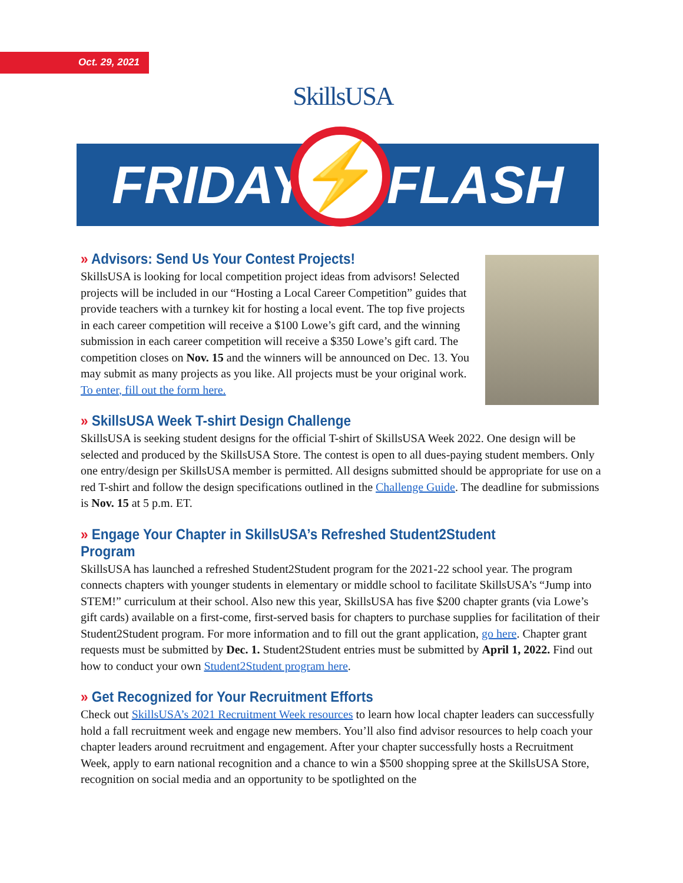Oct. 29, 2021 SkillsUSA
FRIDAY FLASH ⚡
» Advisors: Send Us Your Contest Projects!
SkillsUSA is looking for local competition project ideas from advisors! Selected projects will be included in our “Hosting a Local Career Competition” guides that provide teachers with a turnkey kit for hosting a local event. The top five projects in each career competition will receive a $100 Lowe’s gift card, and the winning submission in each career competition will receive a $350 Lowe’s gift card. The competition closes on Nov. 15 and the winners will be announced on Dec. 13. You may submit as many projects as you like. All projects must be your original work. To enter, fill out the form here.
» SkillsUSA Week T-shirt Design Challenge
SkillsUSA is seeking student designs for the official T-shirt of SkillsUSA Week 2022. One design will be selected and produced by the SkillsUSA Store. The contest is open to all dues-paying student members. Only one entry/design per SkillsUSA member is permitted. All designs submitted should be appropriate for use on a red T-shirt and follow the design specifications outlined in the Challenge Guide. The deadline for submissions is Nov. 15 at 5 p.m. ET.
» Engage Your Chapter in SkillsUSA’s Refreshed Student2Student Program
SkillsUSA has launched a refreshed Student2Student program for the 2021-22 school year. The program connects chapters with younger students in elementary or middle school to facilitate SkillsUSA’s “Jump into STEM!” curriculum at their school. Also new this year, SkillsUSA has five $200 chapter grants (via Lowe’s gift cards) available on a first-come, first-served basis for chapters to purchase supplies for facilitation of their Student2Student program. For more information and to fill out the grant application, go here. Chapter grant requests must be submitted by Dec. 1. Student2Student entries must be submitted by April 1, 2022. Find out how to conduct your own Student2Student program here.
» Get Recognized for Your Recruitment Efforts
Check out SkillsUSA’s 2021 Recruitment Week resources to learn how local chapter leaders can successfully hold a fall recruitment week and engage new members. You’ll also find advisor resources to help coach your chapter leaders around recruitment and engagement. After your chapter successfully hosts a Recruitment Week, apply to earn national recognition and a chance to win a $500 shopping spree at the SkillsUSA Store, recognition on social media and an opportunity to be spotlighted on the